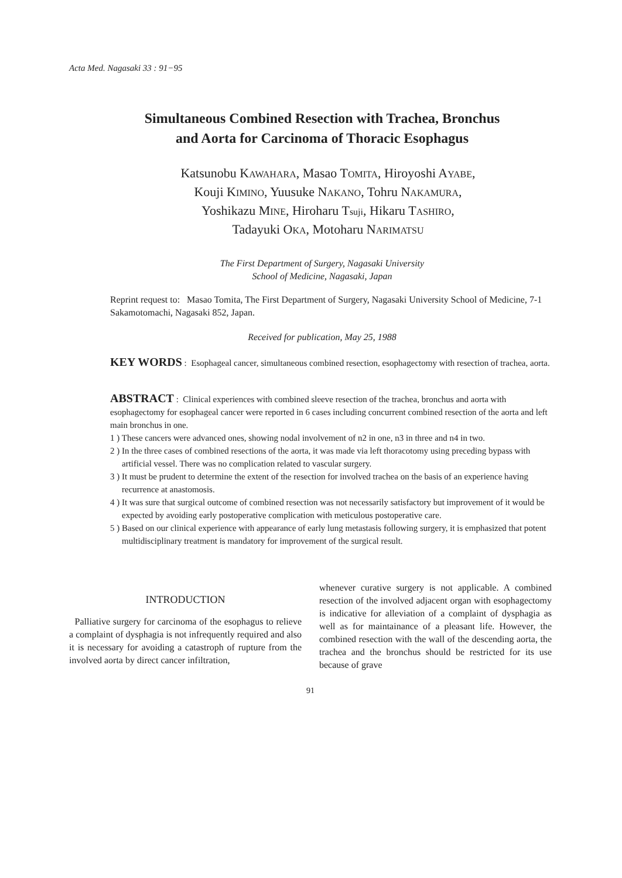Acta Med. Nagasaki 33 : 91−95
Simultaneous Combined Resection with Trachea, Bronchus
and Aorta for Carcinoma of Thoracic Esophagus
Katsunobu KAWAHARA, Masao TOMITA, Hiroyoshi AYABE,
Kouji KIMINO, Yuusuke NAKANO, Tohru NAKAMURA,
Yoshikazu MINE, Hiroharu Tsuji, Hikaru TASHIRO,
Tadayuki OKA, Motoharu NARIMATSU
The First Department of Surgery, Nagasaki University
School of Medicine, Nagasaki, Japan
Reprint request to: Masao Tomita, The First Department of Surgery, Nagasaki University School of Medicine, 7-1 Sakamotomachi, Nagasaki 852, Japan.
Received for publication, May 25, 1988
KEY WORDS : Esophageal cancer, simultaneous combined resection, esophagectomy with resection of trachea, aorta.
ABSTRACT : Clinical experiences with combined sleeve resection of the trachea, bronchus and aorta with esophagectomy for esophageal cancer were reported in 6 cases including concurrent combined resection of the aorta and left main bronchus in one.
1 ) These cancers were advanced ones, showing nodal involvement of n2 in one, n3 in three and n4 in two.
2 ) In the three cases of combined resections of the aorta, it was made via left thoracotomy using preceding bypass with artificial vessel. There was no complication related to vascular surgery.
3 ) It must be prudent to determine the extent of the resection for involved trachea on the basis of an experience having recurrence at anastomosis.
4 ) It was sure that surgical outcome of combined resection was not necessarily satisfactory but improvement of it would be expected by avoiding early postoperative complication with meticulous postoperative care.
5 ) Based on our clinical experience with appearance of early lung metastasis following surgery, it is emphasized that potent multidisciplinary treatment is mandatory for improvement of the surgical result.
INTRODUCTION
Palliative surgery for carcinoma of the esophagus to relieve a complaint of dysphagia is not infrequently required and also it is necessary for avoiding a catastroph of rupture from the involved aorta by direct cancer infiltration,
whenever curative surgery is not applicable. A combined resection of the involved adjacent organ with esophagectomy is indicative for alleviation of a complaint of dysphagia as well as for maintainance of a pleasant life. However, the combined resection with the wall of the descending aorta, the trachea and the bronchus should be restricted for its use because of grave
91